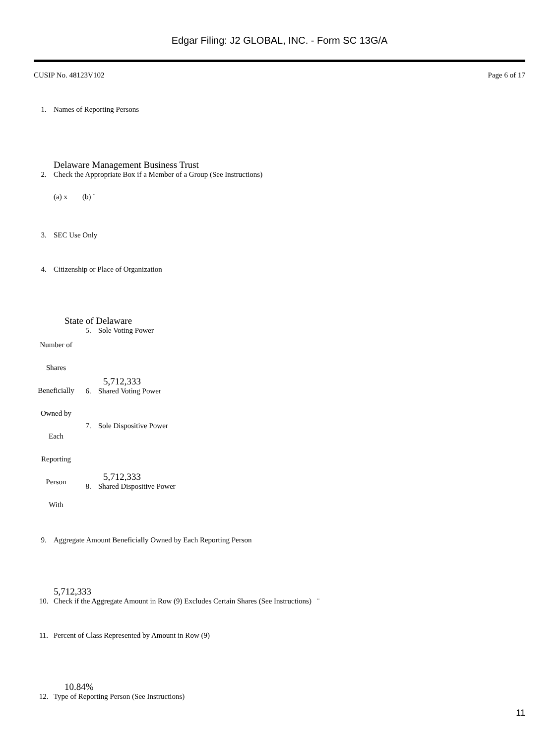Edgar Filing: J2 GLOBAL, INC. - Form SC 13G/A
CUSIP No. 48123V102 Page 6 of 17
1. Names of Reporting Persons
Delaware Management Business Trust
2. Check the Appropriate Box if a Member of a Group (See Instructions)
(a) x (b) ¨
3. SEC Use Only
4. Citizenship or Place of Organization
State of Delaware
| Number of Shares Beneficially Owned by Each Reporting Person With | 5. Sole Voting Power 5,712,333 6. Shared Voting Power 7. Sole Dispositive Power 5,712,333 8. Shared Dispositive Power |
9. Aggregate Amount Beneficially Owned by Each Reporting Person
5,712,333
10. Check if the Aggregate Amount in Row (9) Excludes Certain Shares (See Instructions) ¨
11. Percent of Class Represented by Amount in Row (9)
10.84%
12. Type of Reporting Person (See Instructions)
11